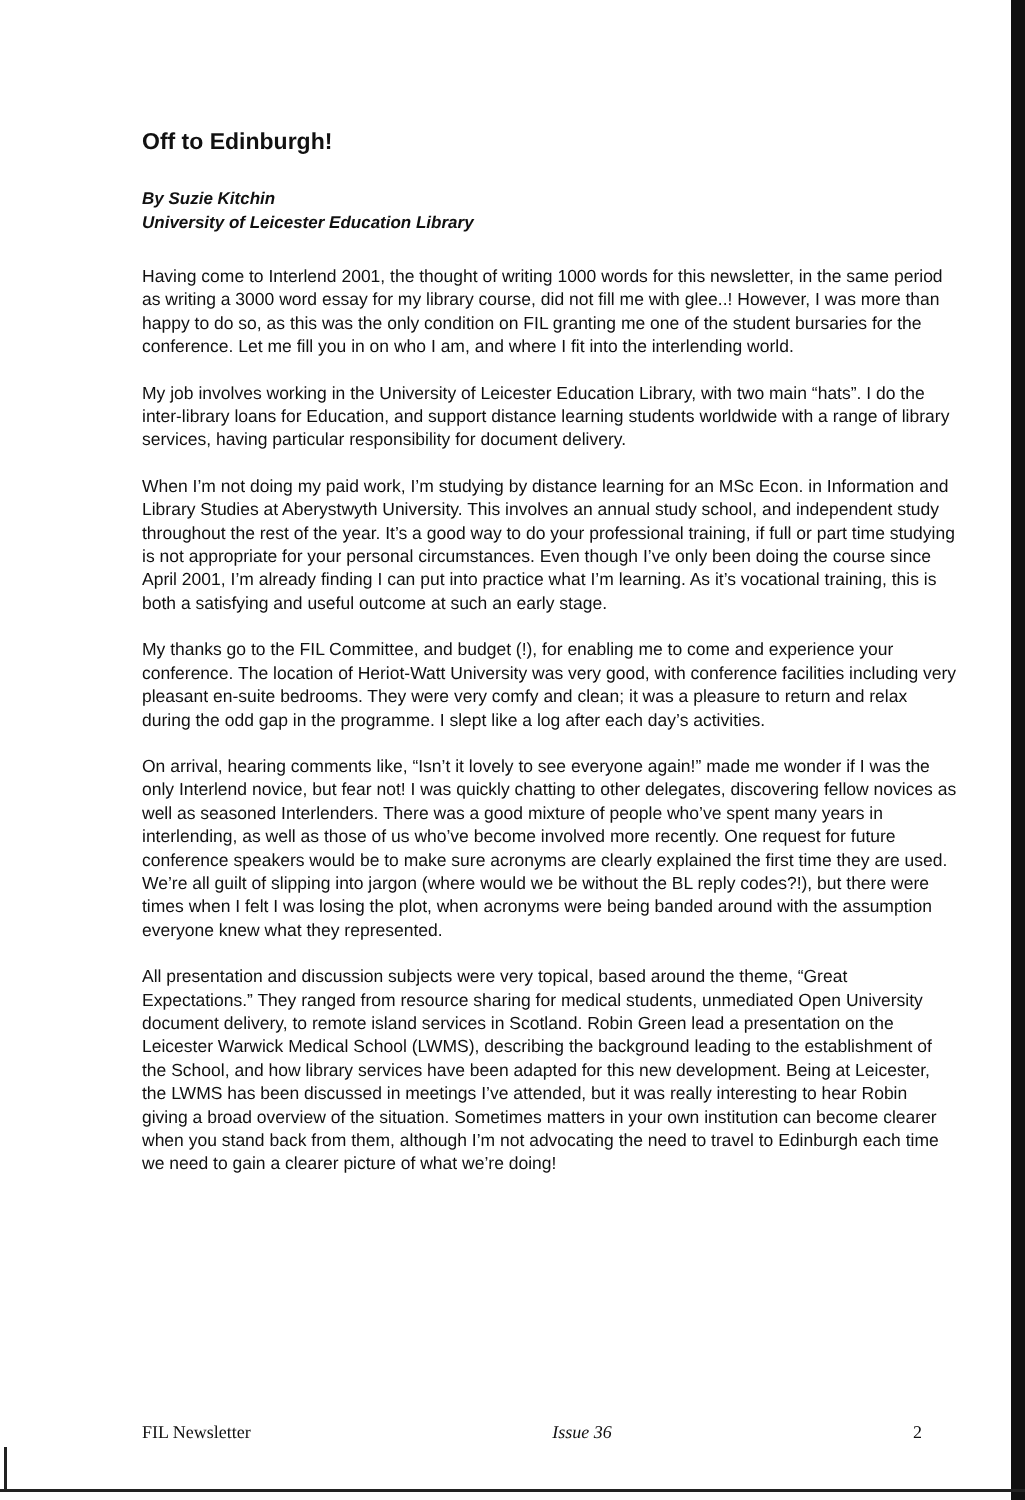Off to Edinburgh!
By Suzie Kitchin
University of Leicester Education Library
Having come to Interlend 2001, the thought of writing 1000 words for this newsletter, in the same period as writing a 3000 word essay for my library course, did not fill me with glee..! However, I was more than happy to do so, as this was the only condition on FIL granting me one of the student bursaries for the conference. Let me fill you in on who I am, and where I fit into the interlending world.
My job involves working in the University of Leicester Education Library, with two main “hats”. I do the inter-library loans for Education, and support distance learning students worldwide with a range of library services, having particular responsibility for document delivery.
When I’m not doing my paid work, I’m studying by distance learning for an MSc Econ. in Information and Library Studies at Aberystwyth University. This involves an annual study school, and independent study throughout the rest of the year. It’s a good way to do your professional training, if full or part time studying is not appropriate for your personal circumstances. Even though I’ve only been doing the course since April 2001, I’m already finding I can put into practice what I’m learning. As it’s vocational training, this is both a satisfying and useful outcome at such an early stage.
My thanks go to the FIL Committee, and budget (!), for enabling me to come and experience your conference. The location of Heriot-Watt University was very good, with conference facilities including very pleasant en-suite bedrooms. They were very comfy and clean; it was a pleasure to return and relax during the odd gap in the programme. I slept like a log after each day’s activities.
On arrival, hearing comments like, “Isn’t it lovely to see everyone again!” made me wonder if I was the only Interlend novice, but fear not! I was quickly chatting to other delegates, discovering fellow novices as well as seasoned Interlenders. There was a good mixture of people who’ve spent many years in interlending, as well as those of us who’ve become involved more recently. One request for future conference speakers would be to make sure acronyms are clearly explained the first time they are used. We’re all guilt of slipping into jargon (where would we be without the BL reply codes?!), but there were times when I felt I was losing the plot, when acronyms were being banded around with the assumption everyone knew what they represented.
All presentation and discussion subjects were very topical, based around the theme, “Great Expectations.” They ranged from resource sharing for medical students, unmediated Open University document delivery, to remote island services in Scotland. Robin Green lead a presentation on the Leicester Warwick Medical School (LWMS), describing the background leading to the establishment of the School, and how library services have been adapted for this new development. Being at Leicester, the LWMS has been discussed in meetings I’ve attended, but it was really interesting to hear Robin giving a broad overview of the situation. Sometimes matters in your own institution can become clearer when you stand back from them, although I’m not advocating the need to travel to Edinburgh each time we need to gain a clearer picture of what we’re doing!
FIL Newsletter Issue 36 2